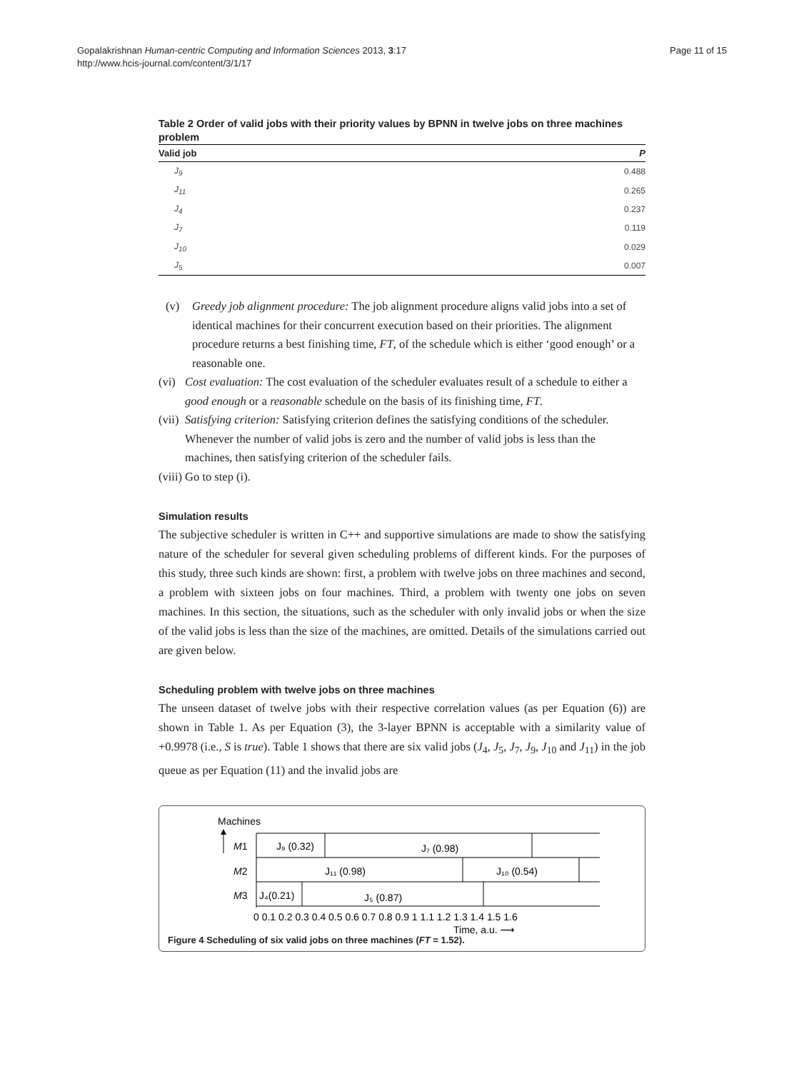Gopalakrishnan Human-centric Computing and Information Sciences 2013, 3:17
http://www.hcis-journal.com/content/3/1/17
Page 11 of 15
Table 2 Order of valid jobs with their priority values by BPNN in twelve jobs on three machines problem
| Valid job | P |
| --- | --- |
| J<sub>9</sub> | 0.488 |
| J<sub>11</sub> | 0.265 |
| J<sub>4</sub> | 0.237 |
| J<sub>7</sub> | 0.119 |
| J<sub>10</sub> | 0.029 |
| J<sub>5</sub> | 0.007 |
(v) Greedy job alignment procedure: The job alignment procedure aligns valid jobs into a set of identical machines for their concurrent execution based on their priorities. The alignment procedure returns a best finishing time, FT, of the schedule which is either ‘good enough’ or a reasonable one.
(vi) Cost evaluation: The cost evaluation of the scheduler evaluates result of a schedule to either a good enough or a reasonable schedule on the basis of its finishing time, FT.
(vii) Satisfying criterion: Satisfying criterion defines the satisfying conditions of the scheduler. Whenever the number of valid jobs is zero and the number of valid jobs is less than the machines, then satisfying criterion of the scheduler fails.
(viii) Go to step (i).
Simulation results
The subjective scheduler is written in C++ and supportive simulations are made to show the satisfying nature of the scheduler for several given scheduling problems of different kinds. For the purposes of this study, three such kinds are shown: first, a problem with twelve jobs on three machines and second, a problem with sixteen jobs on four machines. Third, a problem with twenty one jobs on seven machines. In this section, the situations, such as the scheduler with only invalid jobs or when the size of the valid jobs is less than the size of the machines, are omitted. Details of the simulations carried out are given below.
Scheduling problem with twelve jobs on three machines
The unseen dataset of twelve jobs with their respective correlation values (as per Equation (6)) are shown in Table 1. As per Equation (3), the 3-layer BPNN is acceptable with a similarity value of +0.9978 (i.e., S is true). Table 1 shows that there are six valid jobs (J<sub>4</sub>, J<sub>5</sub>, J<sub>7</sub>, J<sub>9</sub>, J<sub>10</sub> and J<sub>11</sub>) in the job queue as per Equation (11) and the invalid jobs are
Machines
M1
M2
M3
J₉ (0.32)
J₇ (0.98)
J₁₁ (0.98)
J₁₀ (0.54)
J₄(0.21)
J₅ (0.87)
0 0.1 0.2 0.3 0.4 0.5 0.6 0.7 0.8 0.9 1 1.1 1.2 1.3 1.4 1.5 1.6
Time, a.u. ⟶
Figure 4 Scheduling of six valid jobs on three machines (FT = 1.52).